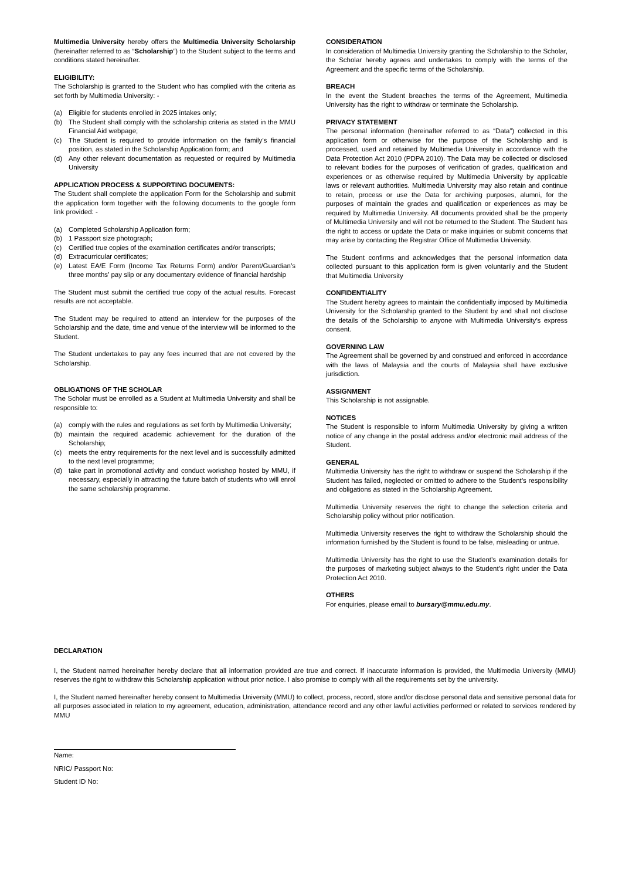Multimedia University hereby offers the Multimedia University Scholarship (hereinafter referred to as “Scholarship”) to the Student subject to the terms and conditions stated hereinafter.
ELIGIBILITY:
The Scholarship is granted to the Student who has complied with the criteria as set forth by Multimedia University: -
(a) Eligible for students enrolled in 2025 intakes only;
(b) The Student shall comply with the scholarship criteria as stated in the MMU Financial Aid webpage;
(c) The Student is required to provide information on the family’s financial position, as stated in the Scholarship Application form; and
(d) Any other relevant documentation as requested or required by Multimedia University
APPLICATION PROCESS & SUPPORTING DOCUMENTS:
The Student shall complete the application Form for the Scholarship and submit the application form together with the following documents to the google form link provided: -
(a) Completed Scholarship Application form;
(b) 1 Passport size photograph;
(c) Certified true copies of the examination certificates and/or transcripts;
(d) Extracurricular certificates;
(e) Latest EA/E Form (Income Tax Returns Form) and/or Parent/Guardian’s three months’ pay slip or any documentary evidence of financial hardship
The Student must submit the certified true copy of the actual results. Forecast results are not acceptable.
The Student may be required to attend an interview for the purposes of the Scholarship and the date, time and venue of the interview will be informed to the Student.
The Student undertakes to pay any fees incurred that are not covered by the Scholarship.
OBLIGATIONS OF THE SCHOLAR
The Scholar must be enrolled as a Student at Multimedia University and shall be responsible to:
(a) comply with the rules and regulations as set forth by Multimedia University;
(b) maintain the required academic achievement for the duration of the Scholarship;
(c) meets the entry requirements for the next level and is successfully admitted to the next level programme;
(d) take part in promotional activity and conduct workshop hosted by MMU, if necessary, especially in attracting the future batch of students who will enrol the same scholarship programme.
CONSIDERATION
In consideration of Multimedia University granting the Scholarship to the Scholar, the Scholar hereby agrees and undertakes to comply with the terms of the Agreement and the specific terms of the Scholarship.
BREACH
In the event the Student breaches the terms of the Agreement, Multimedia University has the right to withdraw or terminate the Scholarship.
PRIVACY STATEMENT
The personal information (hereinafter referred to as “Data”) collected in this application form or otherwise for the purpose of the Scholarship and is processed, used and retained by Multimedia University in accordance with the Data Protection Act 2010 (PDPA 2010). The Data may be collected or disclosed to relevant bodies for the purposes of verification of grades, qualification and experiences or as otherwise required by Multimedia University by applicable laws or relevant authorities. Multimedia University may also retain and continue to retain, process or use the Data for archiving purposes, alumni, for the purposes of maintain the grades and qualification or experiences as may be required by Multimedia University. All documents provided shall be the property of Multimedia University and will not be returned to the Student. The Student has the right to access or update the Data or make inquiries or submit concerns that may arise by contacting the Registrar Office of Multimedia University.
The Student confirms and acknowledges that the personal information data collected pursuant to this application form is given voluntarily and the Student that Multimedia University
CONFIDENTIALITY
The Student hereby agrees to maintain the confidentially imposed by Multimedia University for the Scholarship granted to the Student by and shall not disclose the details of the Scholarship to anyone with Multimedia University’s express consent.
GOVERNING LAW
The Agreement shall be governed by and construed and enforced in accordance with the laws of Malaysia and the courts of Malaysia shall have exclusive jurisdiction.
ASSIGNMENT
This Scholarship is not assignable.
NOTICES
The Student is responsible to inform Multimedia University by giving a written notice of any change in the postal address and/or electronic mail address of the Student.
GENERAL
Multimedia University has the right to withdraw or suspend the Scholarship if the Student has failed, neglected or omitted to adhere to the Student’s responsibility and obligations as stated in the Scholarship Agreement.
Multimedia University reserves the right to change the selection criteria and Scholarship policy without prior notification.
Multimedia University reserves the right to withdraw the Scholarship should the information furnished by the Student is found to be false, misleading or untrue.
Multimedia University has the right to use the Student’s examination details for the purposes of marketing subject always to the Student’s right under the Data Protection Act 2010.
OTHERS
For enquiries, please email to bursary@mmu.edu.my.
DECLARATION
I, the Student named hereinafter hereby declare that all information provided are true and correct. If inaccurate information is provided, the Multimedia University (MMU) reserves the right to withdraw this Scholarship application without prior notice. I also promise to comply with all the requirements set by the university.
I, the Student named hereinafter hereby consent to Multimedia University (MMU) to collect, process, record, store and/or disclose personal data and sensitive personal data for all purposes associated in relation to my agreement, education, administration, attendance record and any other lawful activities performed or related to services rendered by MMU
Name:
NRIC/ Passport No:
Student ID No: